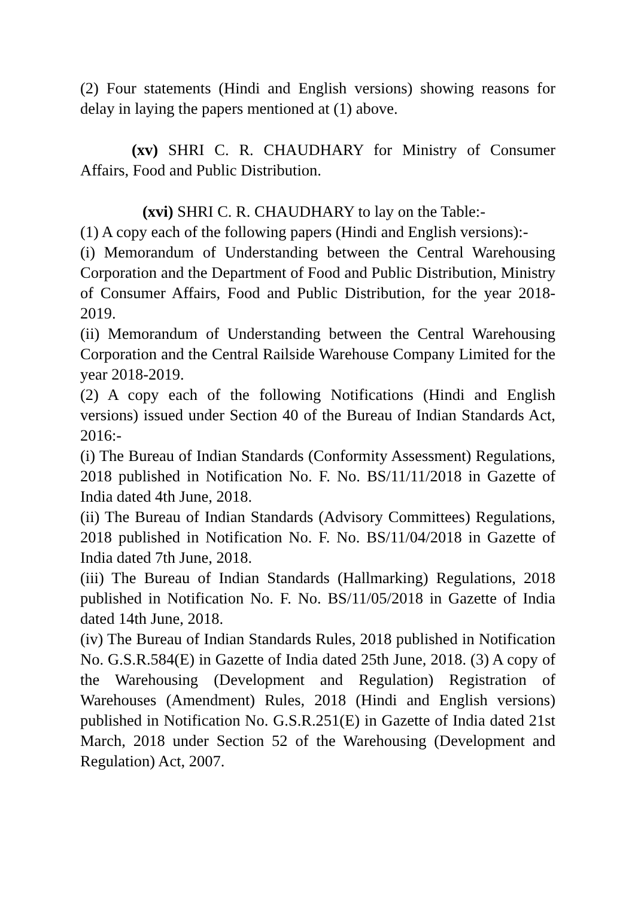(2) Four statements (Hindi and English versions) showing reasons for delay in laying the papers mentioned at (1) above.
(xv) SHRI C. R. CHAUDHARY for Ministry of Consumer Affairs, Food and Public Distribution.
(xvi) SHRI C. R. CHAUDHARY to lay on the Table:-
(1) A copy each of the following papers (Hindi and English versions):-
(i) Memorandum of Understanding between the Central Warehousing Corporation and the Department of Food and Public Distribution, Ministry of Consumer Affairs, Food and Public Distribution, for the year 2018-2019.
(ii) Memorandum of Understanding between the Central Warehousing Corporation and the Central Railside Warehouse Company Limited for the year 2018-2019.
(2) A copy each of the following Notifications (Hindi and English versions) issued under Section 40 of the Bureau of Indian Standards Act, 2016:-
(i) The Bureau of Indian Standards (Conformity Assessment) Regulations, 2018 published in Notification No. F. No. BS/11/11/2018 in Gazette of India dated 4th June, 2018.
(ii) The Bureau of Indian Standards (Advisory Committees) Regulations, 2018 published in Notification No. F. No. BS/11/04/2018 in Gazette of India dated 7th June, 2018.
(iii) The Bureau of Indian Standards (Hallmarking) Regulations, 2018 published in Notification No. F. No. BS/11/05/2018 in Gazette of India dated 14th June, 2018.
(iv) The Bureau of Indian Standards Rules, 2018 published in Notification No. G.S.R.584(E) in Gazette of India dated 25th June, 2018. (3) A copy of the Warehousing (Development and Regulation) Registration of Warehouses (Amendment) Rules, 2018 (Hindi and English versions) published in Notification No. G.S.R.251(E) in Gazette of India dated 21st March, 2018 under Section 52 of the Warehousing (Development and Regulation) Act, 2007.